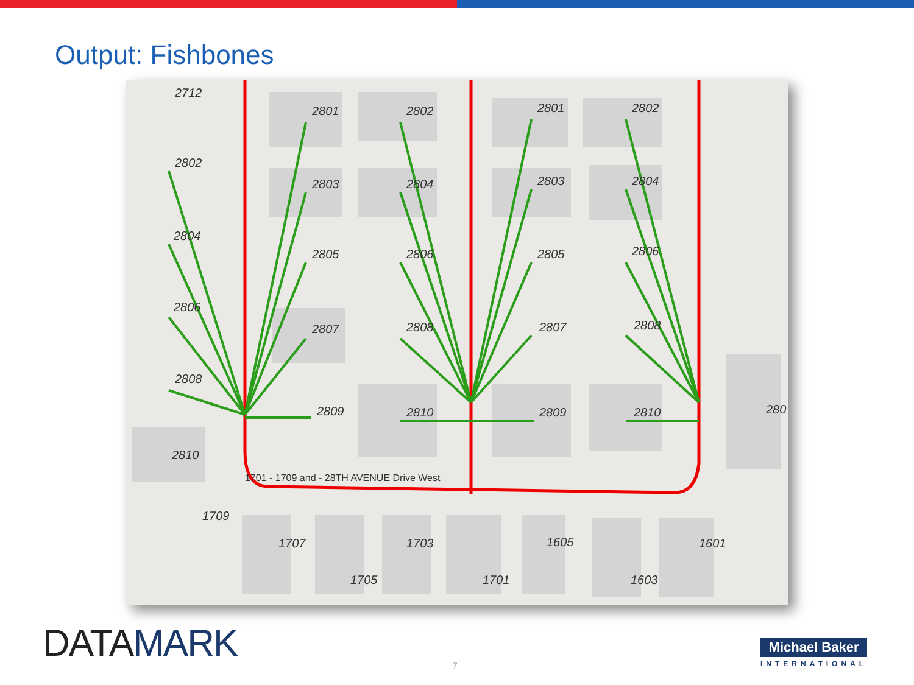Output: Fishbones
2712
2801 2802 2801 2802
2802
2803 2804 2803 2804
2804
2805 2806 2805 2806
2806
2807 2808 2807 2808
2808
2809 2810 2809 2810 280
2810
1701 - 1709 and - 28TH AVENUE Drive West
1709
1707
1705
1703
1701
1605
1603
1601
DATAMARK 7
Michael Baker
INTERNATIONAL